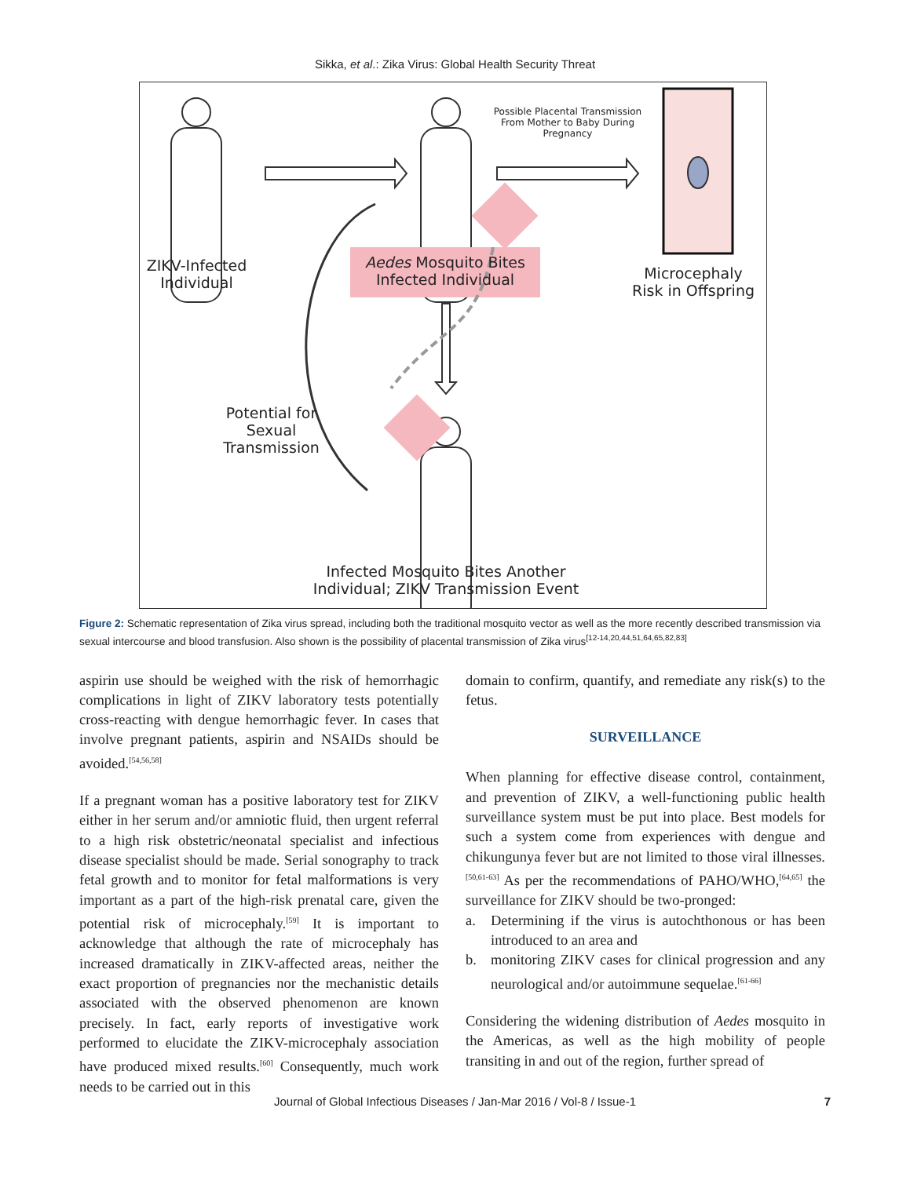Sikka, et al.: Zika Virus: Global Health Security Threat
ZIKV-Infected Individual
Possible Placental Transmission From Mother to Baby During Pregnancy
Aedes Mosquito Bites Infected Individual
Microcephaly Risk in Offspring
Potential for Sexual Transmission
Infected Mosquito Bites Another Individual; ZIKV Transmission Event
Figure 2: Schematic representation of Zika virus spread, including both the traditional mosquito vector as well as the more recently described transmission via sexual intercourse and blood transfusion. Also shown is the possibility of placental transmission of Zika virus<sup>[12-14,20,44,51,64,65,82,83]</sup>
aspirin use should be weighed with the risk of hemorrhagic complications in light of ZIKV laboratory tests potentially cross-reacting with dengue hemorrhagic fever. In cases that involve pregnant patients, aspirin and NSAIDs should be avoided.<sup>[54,56,58]</sup>
If a pregnant woman has a positive laboratory test for ZIKV either in her serum and/or amniotic fluid, then urgent referral to a high risk obstetric/neonatal specialist and infectious disease specialist should be made. Serial sonography to track fetal growth and to monitor for fetal malformations is very important as a part of the high-risk prenatal care, given the potential risk of microcephaly.<sup>[59]</sup> It is important to acknowledge that although the rate of microcephaly has increased dramatically in ZIKV-affected areas, neither the exact proportion of pregnancies nor the mechanistic details associated with the observed phenomenon are known precisely. In fact, early reports of investigative work performed to elucidate the ZIKV-microcephaly association have produced mixed results.<sup>[60]</sup> Consequently, much work needs to be carried out in this
domain to confirm, quantify, and remediate any risk(s) to the fetus.
SURVEILLANCE
When planning for effective disease control, containment, and prevention of ZIKV, a well-functioning public health surveillance system must be put into place. Best models for such a system come from experiences with dengue and chikungunya fever but are not limited to those viral illnesses.<sup>[50,61-63]</sup> As per the recommendations of PAHO/WHO,<sup>[64,65]</sup> the surveillance for ZIKV should be two-pronged:
a. Determining if the virus is autochthonous or has been introduced to an area and
b. monitoring ZIKV cases for clinical progression and any neurological and/or autoimmune sequelae.<sup>[61-66]</sup>
Considering the widening distribution of Aedes mosquito in the Americas, as well as the high mobility of people transiting in and out of the region, further spread of
Journal of Global Infectious Diseases / Jan-Mar 2016 / Vol-8 / Issue-1 7